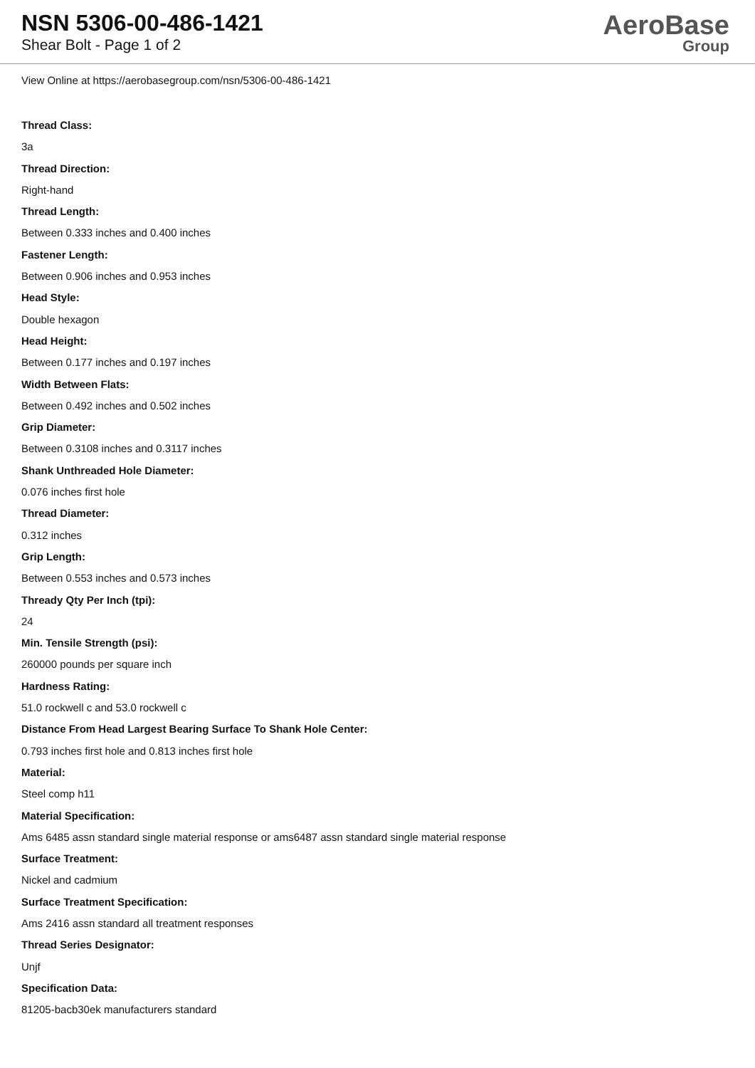NSN 5306-00-486-1421
Shear Bolt - Page 1 of 2
AeroBase
Group
View Online at https://aerobasegroup.com/nsn/5306-00-486-1421
Thread Class:
3a
Thread Direction:
Right-hand
Thread Length:
Between 0.333 inches and 0.400 inches
Fastener Length:
Between 0.906 inches and 0.953 inches
Head Style:
Double hexagon
Head Height:
Between 0.177 inches and 0.197 inches
Width Between Flats:
Between 0.492 inches and 0.502 inches
Grip Diameter:
Between 0.3108 inches and 0.3117 inches
Shank Unthreaded Hole Diameter:
0.076 inches first hole
Thread Diameter:
0.312 inches
Grip Length:
Between 0.553 inches and 0.573 inches
Thready Qty Per Inch (tpi):
24
Min. Tensile Strength (psi):
260000 pounds per square inch
Hardness Rating:
51.0 rockwell c and 53.0 rockwell c
Distance From Head Largest Bearing Surface To Shank Hole Center:
0.793 inches first hole and 0.813 inches first hole
Material:
Steel comp h11
Material Specification:
Ams 6485 assn standard single material response or ams6487 assn standard single material response
Surface Treatment:
Nickel and cadmium
Surface Treatment Specification:
Ams 2416 assn standard all treatment responses
Thread Series Designator:
Unjf
Specification Data:
81205-bacb30ek manufacturers standard